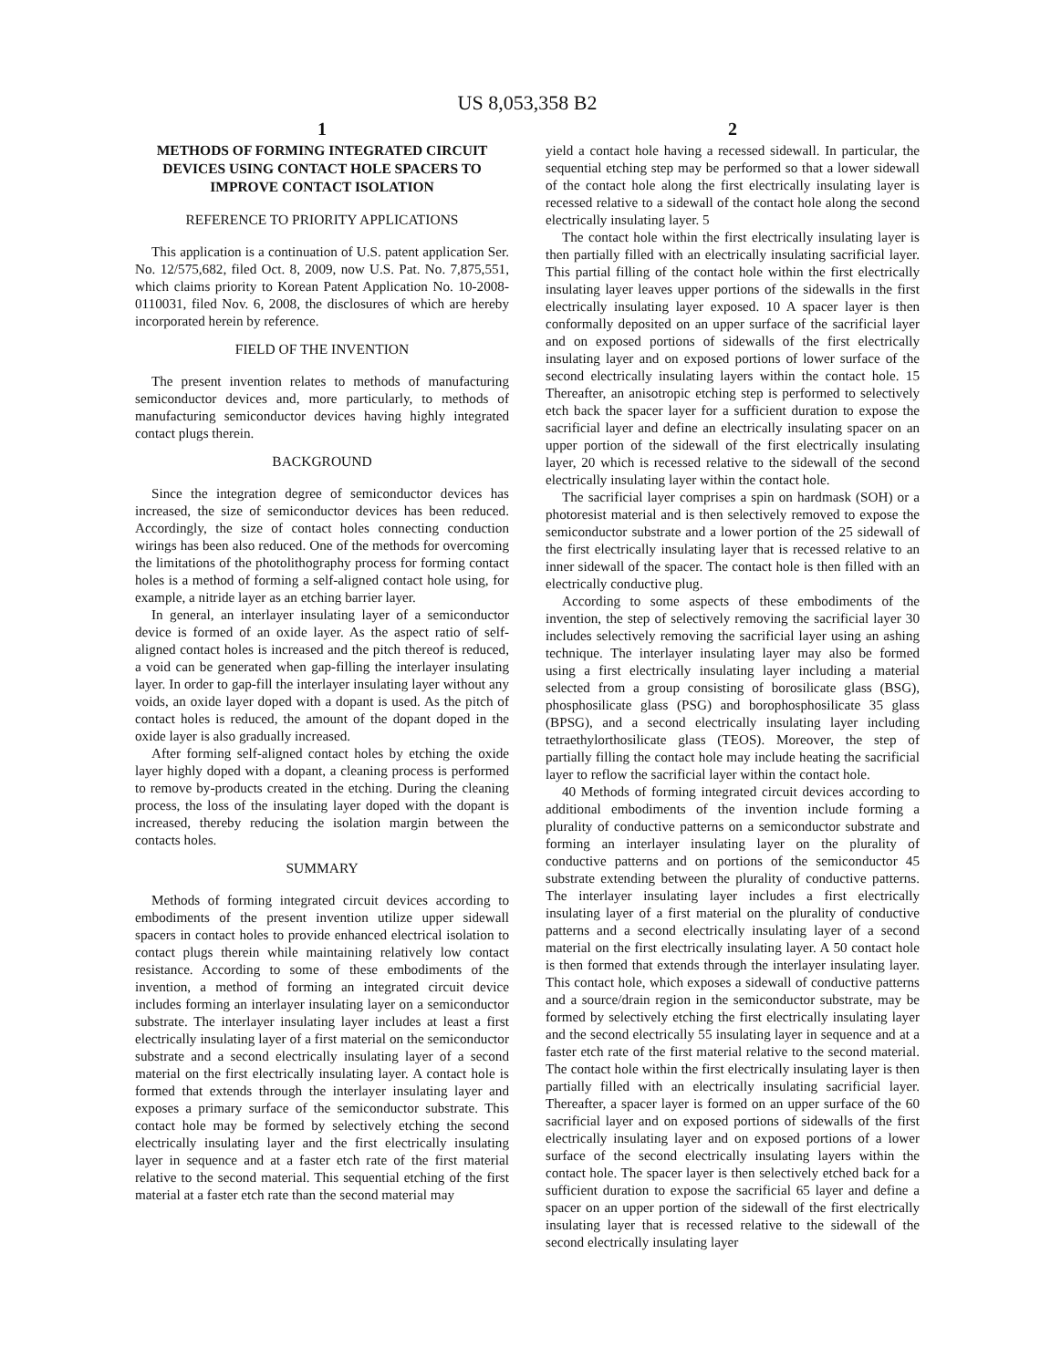US 8,053,358 B2
1
METHODS OF FORMING INTEGRATED CIRCUIT DEVICES USING CONTACT HOLE SPACERS TO IMPROVE CONTACT ISOLATION
REFERENCE TO PRIORITY APPLICATIONS
This application is a continuation of U.S. patent application Ser. No. 12/575,682, filed Oct. 8, 2009, now U.S. Pat. No. 7,875,551, which claims priority to Korean Patent Application No. 10-2008-0110031, filed Nov. 6, 2008, the disclosures of which are hereby incorporated herein by reference.
FIELD OF THE INVENTION
The present invention relates to methods of manufacturing semiconductor devices and, more particularly, to methods of manufacturing semiconductor devices having highly integrated contact plugs therein.
BACKGROUND
Since the integration degree of semiconductor devices has increased, the size of semiconductor devices has been reduced. Accordingly, the size of contact holes connecting conduction wirings has been also reduced. One of the methods for overcoming the limitations of the photolithography process for forming contact holes is a method of forming a self-aligned contact hole using, for example, a nitride layer as an etching barrier layer.
In general, an interlayer insulating layer of a semiconductor device is formed of an oxide layer. As the aspect ratio of self-aligned contact holes is increased and the pitch thereof is reduced, a void can be generated when gap-filling the interlayer insulating layer. In order to gap-fill the interlayer insulating layer without any voids, an oxide layer doped with a dopant is used. As the pitch of contact holes is reduced, the amount of the dopant doped in the oxide layer is also gradually increased.
After forming self-aligned contact holes by etching the oxide layer highly doped with a dopant, a cleaning process is performed to remove by-products created in the etching. During the cleaning process, the loss of the insulating layer doped with the dopant is increased, thereby reducing the isolation margin between the contacts holes.
SUMMARY
Methods of forming integrated circuit devices according to embodiments of the present invention utilize upper sidewall spacers in contact holes to provide enhanced electrical isolation to contact plugs therein while maintaining relatively low contact resistance. According to some of these embodiments of the invention, a method of forming an integrated circuit device includes forming an interlayer insulating layer on a semiconductor substrate. The interlayer insulating layer includes at least a first electrically insulating layer of a first material on the semiconductor substrate and a second electrically insulating layer of a second material on the first electrically insulating layer. A contact hole is formed that extends through the interlayer insulating layer and exposes a primary surface of the semiconductor substrate. This contact hole may be formed by selectively etching the second electrically insulating layer and the first electrically insulating layer in sequence and at a faster etch rate of the first material relative to the second material. This sequential etching of the first material at a faster etch rate than the second material may
2
yield a contact hole having a recessed sidewall. In particular, the sequential etching step may be performed so that a lower sidewall of the contact hole along the first electrically insulating layer is recessed relative to a sidewall of the contact hole along the second electrically insulating layer. 5
The contact hole within the first electrically insulating layer is then partially filled with an electrically insulating sacrificial layer. This partial filling of the contact hole within the first electrically insulating layer leaves upper portions of the sidewalls in the first electrically insulating layer exposed. 10 A spacer layer is then conformally deposited on an upper surface of the sacrificial layer and on exposed portions of sidewalls of the first electrically insulating layer and on exposed portions of lower surface of the second electrically insulating layers within the contact hole. 15 Thereafter, an anisotropic etching step is performed to selectively etch back the spacer layer for a sufficient duration to expose the sacrificial layer and define an electrically insulating spacer on an upper portion of the sidewall of the first electrically insulating layer, 20 which is recessed relative to the sidewall of the second electrically insulating layer within the contact hole.
The sacrificial layer comprises a spin on hardmask (SOH) or a photoresist material and is then selectively removed to expose the semiconductor substrate and a lower portion of the 25 sidewall of the first electrically insulating layer that is recessed relative to an inner sidewall of the spacer. The contact hole is then filled with an electrically conductive plug.
According to some aspects of these embodiments of the invention, the step of selectively removing the sacrificial layer 30 includes selectively removing the sacrificial layer using an ashing technique. The interlayer insulating layer may also be formed using a first electrically insulating layer including a material selected from a group consisting of borosilicate glass (BSG), phosphosilicate glass (PSG) and borophosphosilicate 35 glass (BPSG), and a second electrically insulating layer including tetraethylorthosilicate glass (TEOS). Moreover, the step of partially filling the contact hole may include heating the sacrificial layer to reflow the sacrificial layer within the contact hole.
40 Methods of forming integrated circuit devices according to additional embodiments of the invention include forming a plurality of conductive patterns on a semiconductor substrate and forming an interlayer insulating layer on the plurality of conductive patterns and on portions of the semiconductor 45 substrate extending between the plurality of conductive patterns. The interlayer insulating layer includes a first electrically insulating layer of a first material on the plurality of conductive patterns and a second electrically insulating layer of a second material on the first electrically insulating layer. A 50 contact hole is then formed that extends through the interlayer insulating layer. This contact hole, which exposes a sidewall of conductive patterns and a source/drain region in the semiconductor substrate, may be formed by selectively etching the first electrically insulating layer and the second electrically 55 insulating layer in sequence and at a faster etch rate of the first material relative to the second material. The contact hole within the first electrically insulating layer is then partially filled with an electrically insulating sacrificial layer. Thereafter, a spacer layer is formed on an upper surface of the 60 sacrificial layer and on exposed portions of sidewalls of the first electrically insulating layer and on exposed portions of a lower surface of the second electrically insulating layers within the contact hole. The spacer layer is then selectively etched back for a sufficient duration to expose the sacrificial 65 layer and define a spacer on an upper portion of the sidewall of the first electrically insulating layer that is recessed relative to the sidewall of the second electrically insulating layer